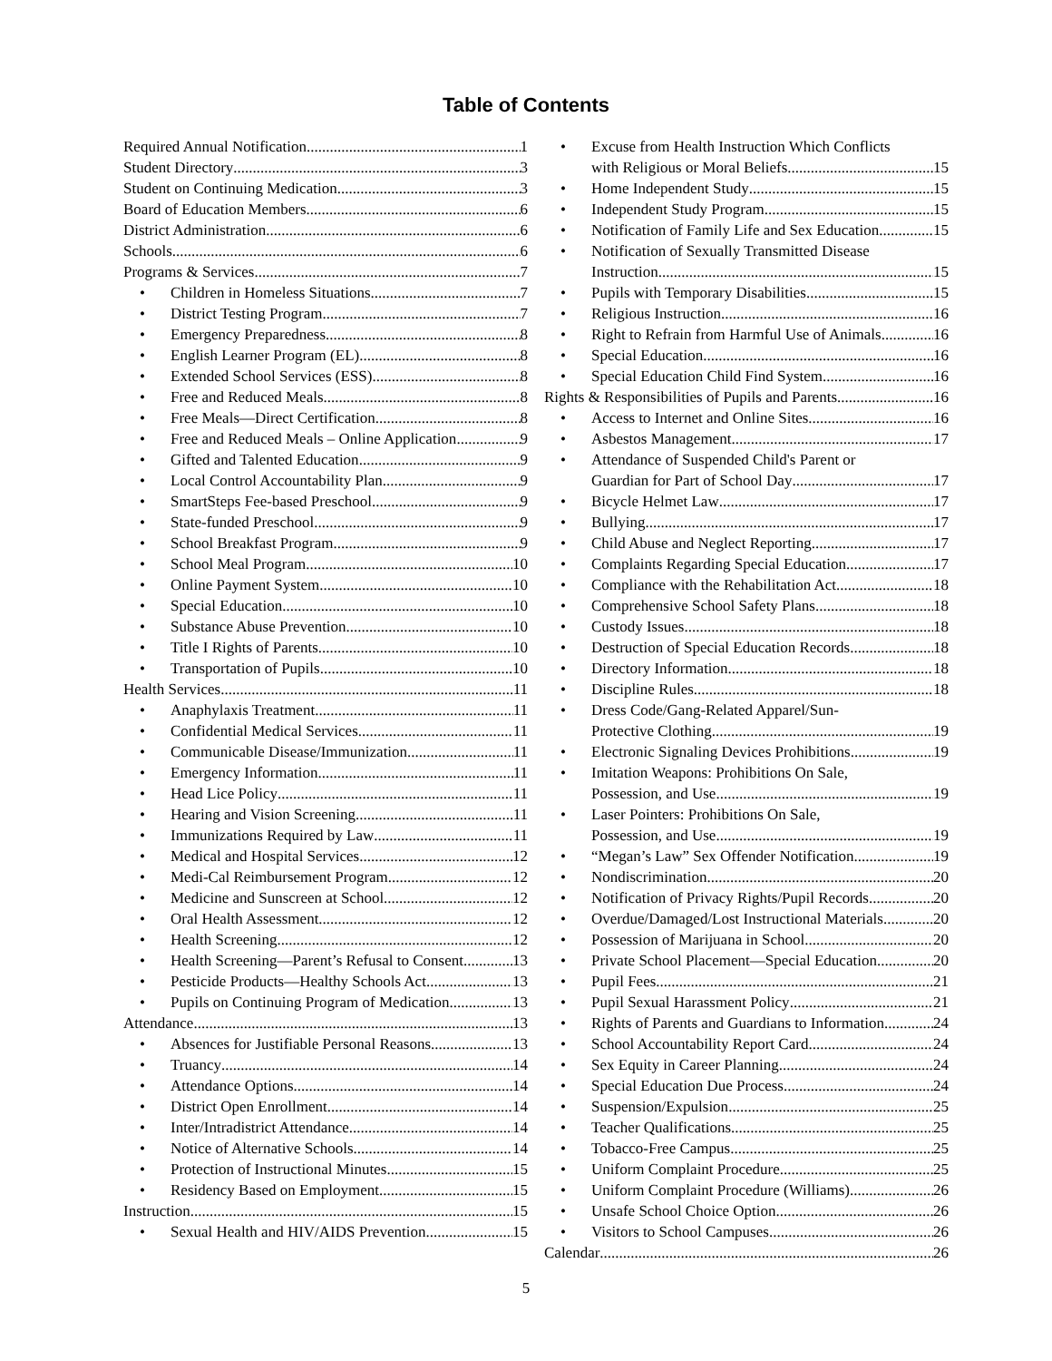Table of Contents
Required Annual Notification 1
Student Directory 3
Student on Continuing Medication 3
Board of Education Members 6
District Administration 6
Schools 6
Programs & Services 7
Children in Homeless Situations 7
District Testing Program 7
Emergency Preparedness 8
English Learner Program (EL) 8
Extended School Services (ESS) 8
Free and Reduced Meals 8
Free Meals—Direct Certification 8
Free and Reduced Meals – Online Application 9
Gifted and Talented Education 9
Local Control Accountability Plan 9
SmartSteps Fee-based Preschool 9
State-funded Preschool 9
School Breakfast Program 9
School Meal Program 10
Online Payment System 10
Special Education 10
Substance Abuse Prevention 10
Title I Rights of Parents 10
Transportation of Pupils 10
Health Services 11
Anaphylaxis Treatment 11
Confidential Medical Services 11
Communicable Disease/Immunization 11
Emergency Information 11
Head Lice Policy 11
Hearing and Vision Screening 11
Immunizations Required by Law 11
Medical and Hospital Services 12
Medi-Cal Reimbursement Program 12
Medicine and Sunscreen at School 12
Oral Health Assessment 12
Health Screening 12
Health Screening—Parent’s Refusal to Consent 13
Pesticide Products—Healthy Schools Act 13
Pupils on Continuing Program of Medication 13
Attendance 13
Absences for Justifiable Personal Reasons 13
Truancy 14
Attendance Options 14
District Open Enrollment 14
Inter/Intradistrict Attendance 14
Notice of Alternative Schools 14
Protection of Instructional Minutes 15
Residency Based on Employment 15
Instruction 15
Sexual Health and HIV/AIDS Prevention 15
Excuse from Health Instruction Which Conflicts
with Religious or Moral Beliefs 15
Home Independent Study 15
Independent Study Program 15
Notification of Family Life and Sex Education 15
Notification of Sexually Transmitted Disease
Instruction 15
Pupils with Temporary Disabilities 15
Religious Instruction 16
Right to Refrain from Harmful Use of Animals 16
Special Education 16
Special Education Child Find System 16
Rights & Responsibilities of Pupils and Parents 16
Access to Internet and Online Sites 16
Asbestos Management 17
Attendance of Suspended Child's Parent or
Guardian for Part of School Day 17
Bicycle Helmet Law 17
Bullying 17
Child Abuse and Neglect Reporting 17
Complaints Regarding Special Education 17
Compliance with the Rehabilitation Act 18
Comprehensive School Safety Plans 18
Custody Issues 18
Destruction of Special Education Records 18
Directory Information 18
Discipline Rules 18
Dress Code/Gang-Related Apparel/Sun-
Protective Clothing 19
Electronic Signaling Devices Prohibitions 19
Imitation Weapons: Prohibitions On Sale,
Possession, and Use 19
Laser Pointers: Prohibitions On Sale,
Possession, and Use 19
“Megan’s Law” Sex Offender Notification 19
Nondiscrimination 20
Notification of Privacy Rights/Pupil Records 20
Overdue/Damaged/Lost Instructional Materials 20
Possession of Marijuana in School 20
Private School Placement—Special Education 20
Pupil Fees 21
Pupil Sexual Harassment Policy 21
Rights of Parents and Guardians to Information 24
School Accountability Report Card 24
Sex Equity in Career Planning 24
Special Education Due Process 24
Suspension/Expulsion 25
Teacher Qualifications 25
Tobacco-Free Campus 25
Uniform Complaint Procedure 25
Uniform Complaint Procedure (Williams) 26
Unsafe School Choice Option 26
Visitors to School Campuses 26
Calendar 26
5